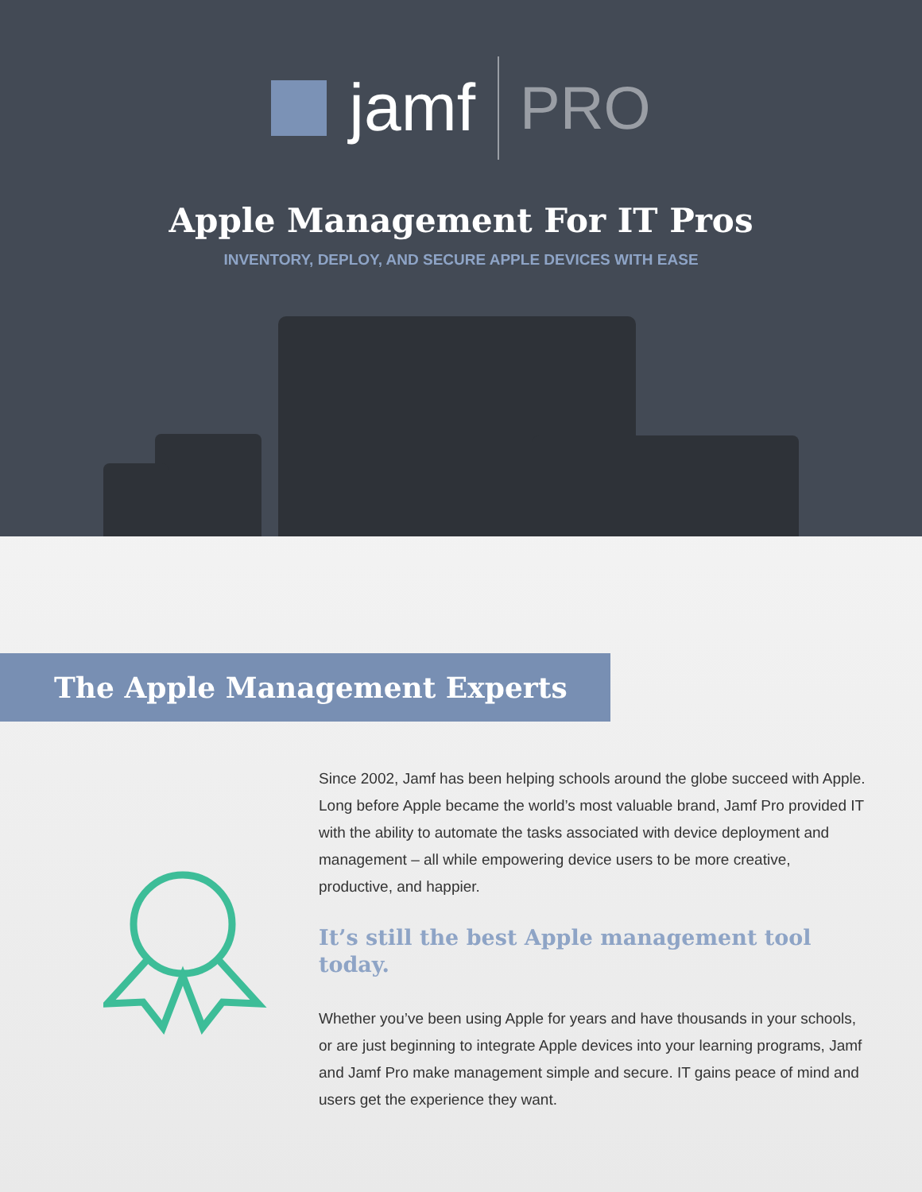jamf PRO
Apple Management For IT Pros
INVENTORY, DEPLOY, AND SECURE APPLE DEVICES WITH EASE
The Apple Management Experts
Since 2002, Jamf has been helping schools around the globe succeed with Apple. Long before Apple became the world’s most valuable brand, Jamf Pro provided IT with the ability to automate the tasks associated with device deployment and management – all while empowering device users to be more creative, productive, and happier.
It’s still the best Apple management tool today.
Whether you’ve been using Apple for years and have thousands in your schools, or are just beginning to integrate Apple devices into your learning programs, Jamf and Jamf Pro make management simple and secure. IT gains peace of mind and users get the experience they want.